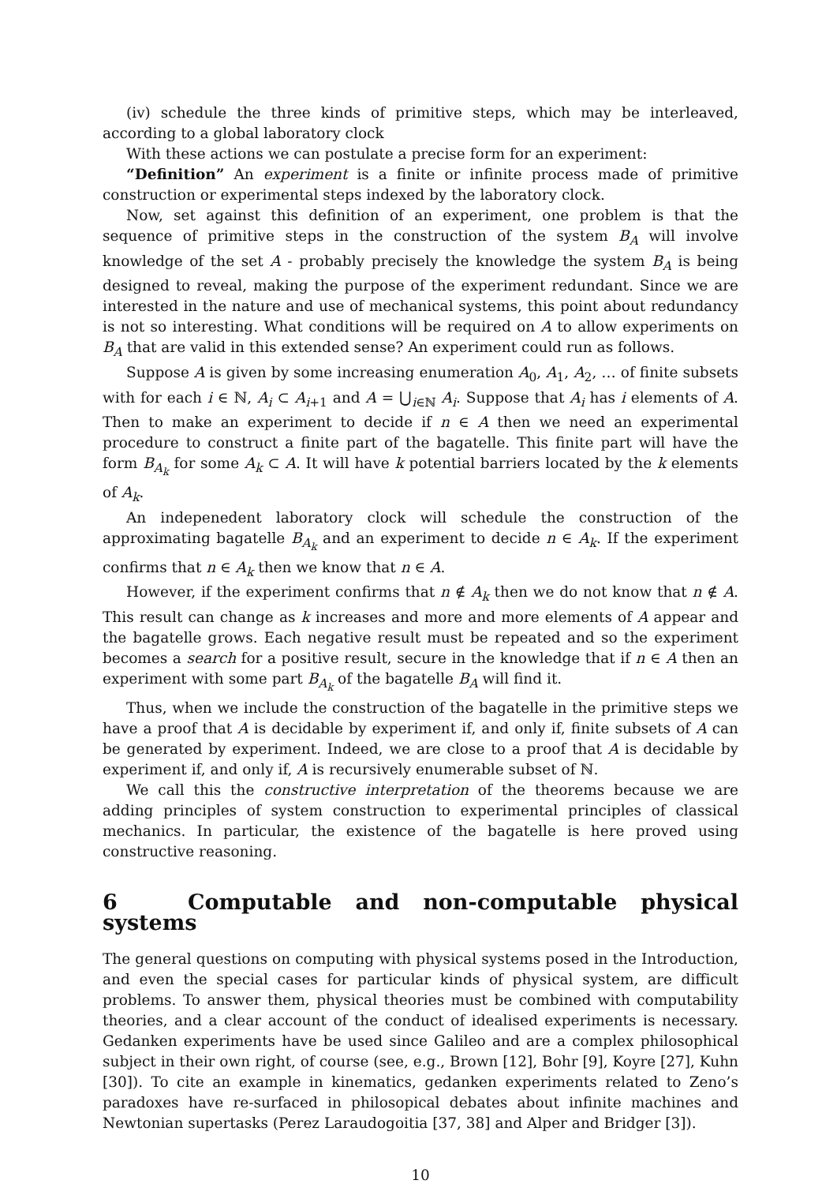(iv) schedule the three kinds of primitive steps, which may be interleaved, according to a global laboratory clock
With these actions we can postulate a precise form for an experiment:
“Definition” An experiment is a finite or infinite process made of primitive construction or experimental steps indexed by the laboratory clock.
Now, set against this definition of an experiment, one problem is that the sequence of primitive steps in the construction of the system B<sub>A</sub> will involve knowledge of the set A - probably precisely the knowledge the system B<sub>A</sub> is being designed to reveal, making the purpose of the experiment redundant. Since we are interested in the nature and use of mechanical systems, this point about redundancy is not so interesting. What conditions will be required on A to allow experiments on B<sub>A</sub> that are valid in this extended sense? An experiment could run as follows.
Suppose A is given by some increasing enumeration A<sub>0</sub>, A<sub>1</sub>, A<sub>2</sub>, … of finite subsets with for each i ∈ ℕ, A<sub>i</sub> ⊂ A<sub>i+1</sub> and A = ⋃<sub>i∈ℕ</sub> A<sub>i</sub>. Suppose that A<sub>i</sub> has i elements of A. Then to make an experiment to decide if n ∈ A then we need an experimental procedure to construct a finite part of the bagatelle. This finite part will have the form B<sub>A<sub>k</sub></sub> for some A<sub>k</sub> ⊂ A. It will have k potential barriers located by the k elements of A<sub>k</sub>.
An indepenedent laboratory clock will schedule the construction of the approximating bagatelle B<sub>A<sub>k</sub></sub> and an experiment to decide n ∈ A<sub>k</sub>. If the experiment confirms that n ∈ A<sub>k</sub> then we know that n ∈ A.
However, if the experiment confirms that n ∉ A<sub>k</sub> then we do not know that n ∉ A. This result can change as k increases and more and more elements of A appear and the bagatelle grows. Each negative result must be repeated and so the experiment becomes a search for a positive result, secure in the knowledge that if n ∈ A then an experiment with some part B<sub>A<sub>k</sub></sub> of the bagatelle B<sub>A</sub> will find it.
Thus, when we include the construction of the bagatelle in the primitive steps we have a proof that A is decidable by experiment if, and only if, finite subsets of A can be generated by experiment. Indeed, we are close to a proof that A is decidable by experiment if, and only if, A is recursively enumerable subset of ℕ.
We call this the constructive interpretation of the theorems because we are adding principles of system construction to experimental principles of classical mechanics. In particular, the existence of the bagatelle is here proved using constructive reasoning.
6 Computable and non-computable physical systems
The general questions on computing with physical systems posed in the Introduction, and even the special cases for particular kinds of physical system, are difficult problems. To answer them, physical theories must be combined with computability theories, and a clear account of the conduct of idealised experiments is necessary. Gedanken experiments have be used since Galileo and are a complex philosophical subject in their own right, of course (see, e.g., Brown [12], Bohr [9], Koyre [27], Kuhn [30]). To cite an example in kinematics, gedanken experiments related to Zeno’s paradoxes have re-surfaced in philosopical debates about infinite machines and Newtonian supertasks (Perez Laraudogoitia [37, 38] and Alper and Bridger [3]).
10